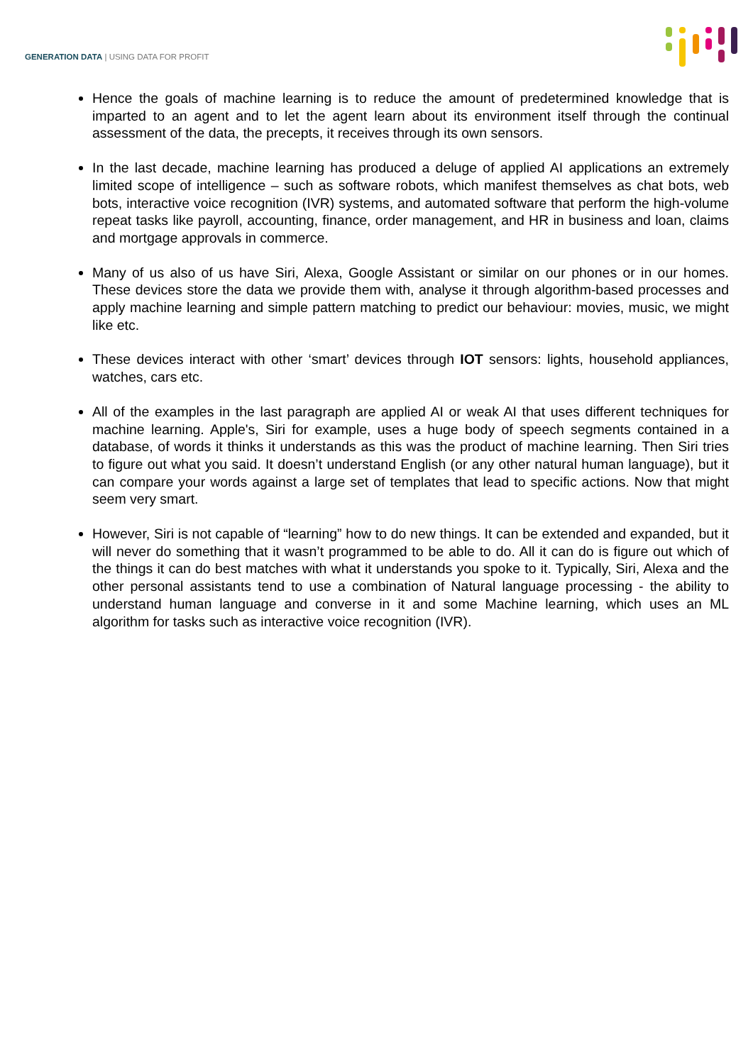GENERATION DATA | USING DATA FOR PROFIT
Hence the goals of machine learning is to reduce the amount of predetermined knowledge that is imparted to an agent and to let the agent learn about its environment itself through the continual assessment of the data, the precepts, it receives through its own sensors.
In the last decade, machine learning has produced a deluge of applied AI applications an extremely limited scope of intelligence – such as software robots, which manifest themselves as chat bots, web bots, interactive voice recognition (IVR) systems, and automated software that perform the high-volume repeat tasks like payroll, accounting, finance, order management, and HR in business and loan, claims and mortgage approvals in commerce.
Many of us also of us have Siri, Alexa, Google Assistant or similar on our phones or in our homes. These devices store the data we provide them with, analyse it through algorithm-based processes and apply machine learning and simple pattern matching to predict our behaviour: movies, music, we might like etc.
These devices interact with other ‘smart’ devices through IOT sensors: lights, household appliances, watches, cars etc.
All of the examples in the last paragraph are applied AI or weak AI that uses different techniques for machine learning. Apple's, Siri for example, uses a huge body of speech segments contained in a database, of words it thinks it understands as this was the product of machine learning. Then Siri tries to figure out what you said. It doesn’t understand English (or any other natural human language), but it can compare your words against a large set of templates that lead to specific actions. Now that might seem very smart.
However, Siri is not capable of “learning” how to do new things. It can be extended and expanded, but it will never do something that it wasn’t programmed to be able to do. All it can do is figure out which of the things it can do best matches with what it understands you spoke to it. Typically, Siri, Alexa and the other personal assistants tend to use a combination of Natural language processing - the ability to understand human language and converse in it and some Machine learning, which uses an ML algorithm for tasks such as interactive voice recognition (IVR).